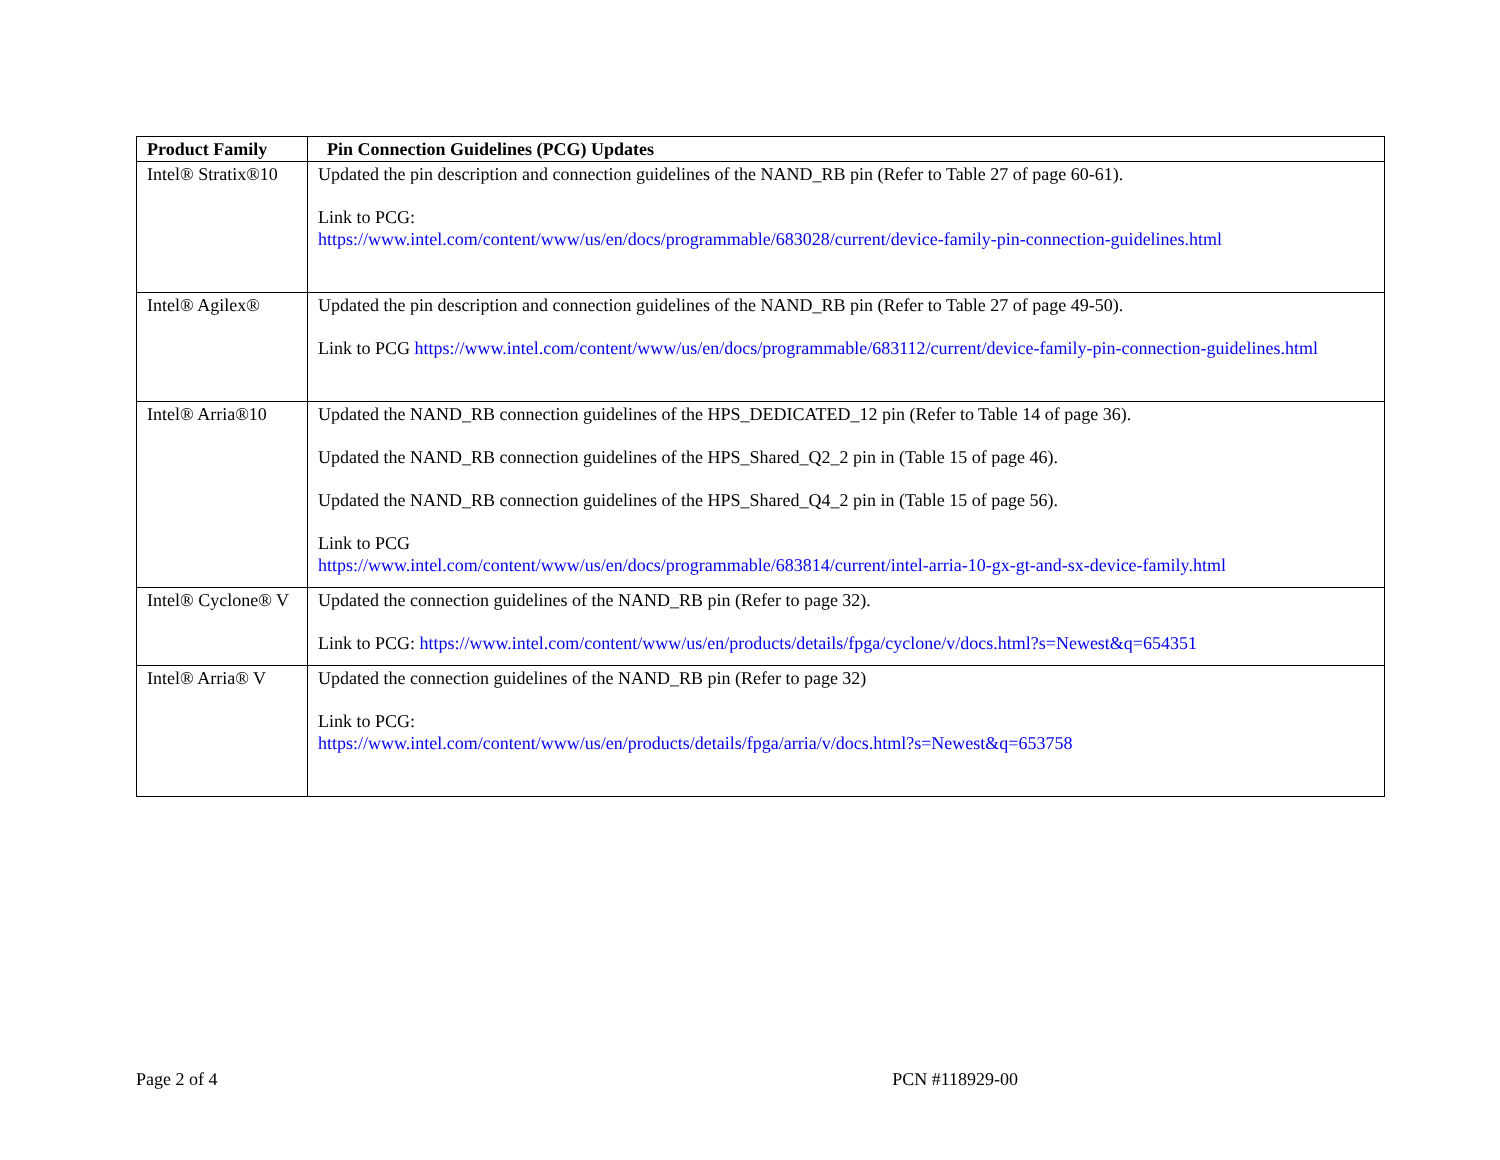| Product Family | Pin Connection Guidelines (PCG) Updates |
| --- | --- |
| Intel® Stratix®10 | Updated the pin description and connection guidelines of the NAND_RB pin (Refer to Table 27 of page 60-61). Link to PCG: https://www.intel.com/content/www/us/en/docs/programmable/683028/current/device-family-pin-connection-guidelines.html |
| Intel® Agilex® | Updated the pin description and connection guidelines of the NAND_RB pin (Refer to Table 27 of page 49-50). Link to PCG https://www.intel.com/content/www/us/en/docs/programmable/683112/current/device-family-pin-connection-guidelines.html |
| Intel® Arria®10 | Updated the NAND_RB connection guidelines of the HPS_DEDICATED_12 pin (Refer to Table 14 of page 36). Updated the NAND_RB connection guidelines of the HPS_Shared_Q2_2 pin in (Table 15 of page 46). Updated the NAND_RB connection guidelines of the HPS_Shared_Q4_2 pin in (Table 15 of page 56). Link to PCG https://www.intel.com/content/www/us/en/docs/programmable/683814/current/intel-arria-10-gx-gt-and-sx-device-family.html |
| Intel® Cyclone® V | Updated the connection guidelines of the NAND_RB pin (Refer to page 32). Link to PCG: https://www.intel.com/content/www/us/en/products/details/fpga/cyclone/v/docs.html?s=Newest&q=654351 |
| Intel® Arria® V | Updated the connection guidelines of the NAND_RB pin (Refer to page 32) Link to PCG: https://www.intel.com/content/www/us/en/products/details/fpga/arria/v/docs.html?s=Newest&q=653758 |
Page 2 of 4 PCN #118929-00